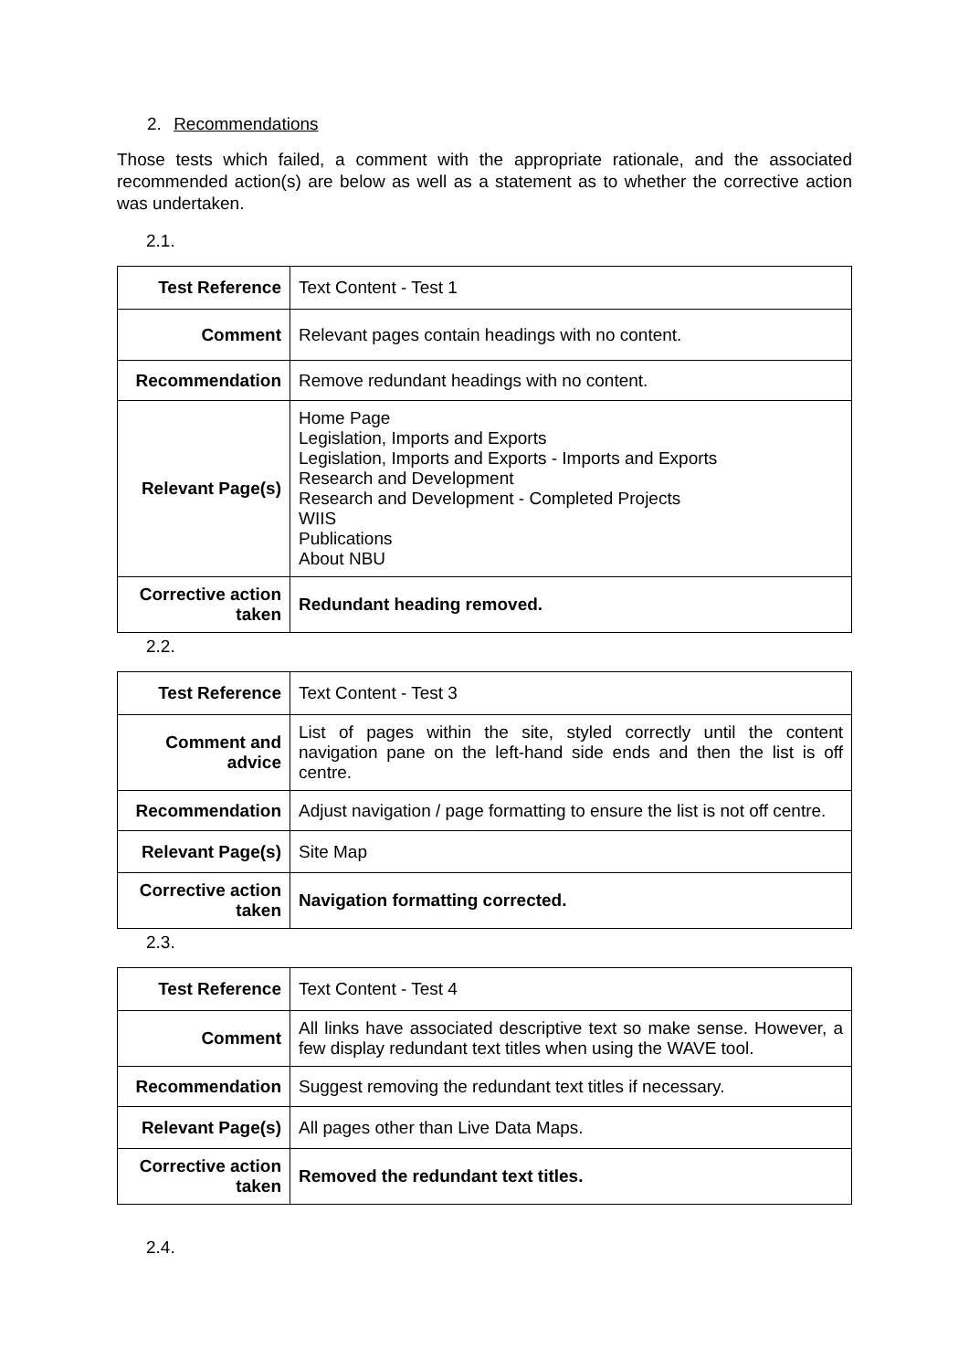2. Recommendations
Those tests which failed, a comment with the appropriate rationale, and the associated recommended action(s) are below as well as a statement as to whether the corrective action was undertaken.
2.1.
| Test Reference | Text Content - Test 1 |
| Comment | Relevant pages contain headings with no content. |
| Recommendation | Remove redundant headings with no content. |
| Relevant Page(s) | Home Page Legislation, Imports and Exports Legislation, Imports and Exports - Imports and Exports Research and Development Research and Development - Completed Projects WIIS Publications About NBU |
| Corrective action taken | Redundant heading removed. |
2.2.
| Test Reference | Text Content - Test 3 |
| Comment and advice | List of pages within the site, styled correctly until the content navigation pane on the left-hand side ends and then the list is off centre. |
| Recommendation | Adjust navigation / page formatting to ensure the list is not off centre. |
| Relevant Page(s) | Site Map |
| Corrective action taken | Navigation formatting corrected. |
2.3.
| Test Reference | Text Content - Test 4 |
| Comment | All links have associated descriptive text so make sense. However, a few display redundant text titles when using the WAVE tool. |
| Recommendation | Suggest removing the redundant text titles if necessary. |
| Relevant Page(s) | All pages other than Live Data Maps. |
| Corrective action taken | Removed the redundant text titles. |
2.4.